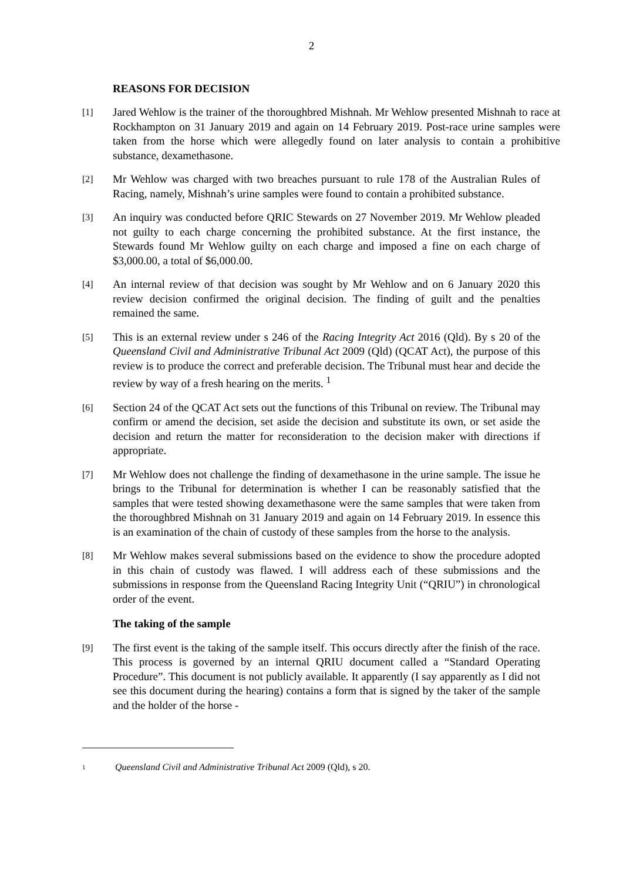2
REASONS FOR DECISION
[1]
Jared Wehlow is the trainer of the thoroughbred Mishnah. Mr Wehlow presented Mishnah to race at Rockhampton on 31 January 2019 and again on 14 February 2019. Post-race urine samples were taken from the horse which were allegedly found on later analysis to contain a prohibitive substance, dexamethasone.
[2]
Mr Wehlow was charged with two breaches pursuant to rule 178 of the Australian Rules of Racing, namely, Mishnah’s urine samples were found to contain a prohibited substance.
[3]
An inquiry was conducted before QRIC Stewards on 27 November 2019. Mr Wehlow pleaded not guilty to each charge concerning the prohibited substance. At the first instance, the Stewards found Mr Wehlow guilty on each charge and imposed a fine on each charge of $3,000.00, a total of $6,000.00.
[4]
An internal review of that decision was sought by Mr Wehlow and on 6 January 2020 this review decision confirmed the original decision. The finding of guilt and the penalties remained the same.
[5]
This is an external review under s 246 of the Racing Integrity Act 2016 (Qld). By s 20 of the Queensland Civil and Administrative Tribunal Act 2009 (Qld) (QCAT Act), the purpose of this review is to produce the correct and preferable decision. The Tribunal must hear and decide the review by way of a fresh hearing on the merits. <sup>1</sup>
[6]
Section 24 of the QCAT Act sets out the functions of this Tribunal on review. The Tribunal may confirm or amend the decision, set aside the decision and substitute its own, or set aside the decision and return the matter for reconsideration to the decision maker with directions if appropriate.
[7]
Mr Wehlow does not challenge the finding of dexamethasone in the urine sample. The issue he brings to the Tribunal for determination is whether I can be reasonably satisfied that the samples that were tested showing dexamethasone were the same samples that were taken from the thoroughbred Mishnah on 31 January 2019 and again on 14 February 2019. In essence this is an examination of the chain of custody of these samples from the horse to the analysis.
[8]
Mr Wehlow makes several submissions based on the evidence to show the procedure adopted in this chain of custody was flawed. I will address each of these submissions and the submissions in response from the Queensland Racing Integrity Unit (“QRIU”) in chronological order of the event.
The taking of the sample
[9]
The first event is the taking of the sample itself. This occurs directly after the finish of the race. This process is governed by an internal QRIU document called a “Standard Operating Procedure”. This document is not publicly available. It apparently (I say apparently as I did not see this document during the hearing) contains a form that is signed by the taker of the sample and the holder of the horse -
1
Queensland Civil and Administrative Tribunal Act 2009 (Qld), s 20.